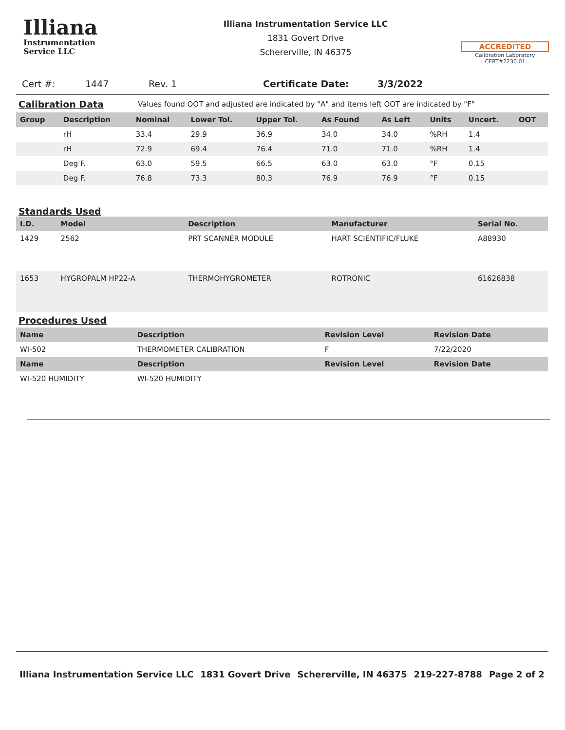Illiana
Instrumentation
Service LLC
Illiana Instrumentation Service LLC
1831 Govert Drive
Schererville, IN 46375
ACCREDITED
Calibration Laboratory
CERT#2230.01
Cert #: 1447 Rev. 1 Certificate Date: 3/3/2022
Calibration Data
Values found OOT and adjusted are indicated by "A" and items left OOT are indicated by "F"
| Group | Description | Nominal | Lower Tol. | Upper Tol. | As Found | As Left | Units | Uncert. | OOT |
| --- | --- | --- | --- | --- | --- | --- | --- | --- | --- |
| | rH | 33.4 | 29.9 | 36.9 | 34.0 | 34.0 | %RH | 1.4 | |
| | rH | 72.9 | 69.4 | 76.4 | 71.0 | 71.0 | %RH | 1.4 | |
| | Deg F. | 63.0 | 59.5 | 66.5 | 63.0 | 63.0 | °F | 0.15 | |
| | Deg F. | 76.8 | 73.3 | 80.3 | 76.9 | 76.9 | °F | 0.15 | |
Standards Used
| I.D. | Model | Description | Manufacturer | Serial No. |
| --- | --- | --- | --- | --- |
| 1429 | 2562 | PRT SCANNER MODULE | HART SCIENTIFIC/FLUKE | A88930 |
| 1653 | HYGROPALM HP22-A | THERMOHYGROMETER | ROTRONIC | 61626838 |
Procedures Used
| Name | Description | Revision Level | Revision Date | |
| --- | --- | --- | --- | --- |
| WI-502 | THERMOMETER CALIBRATION | F | 7/22/2020 | |
| Name | Description | Revision Level | Revision Date | |
| WI-520 HUMIDITY | WI-520 HUMIDITY | | | |
Illiana Instrumentation Service LLC 1831 Govert Drive Schererville, IN 46375 219-227-8788 Page 2 of 2